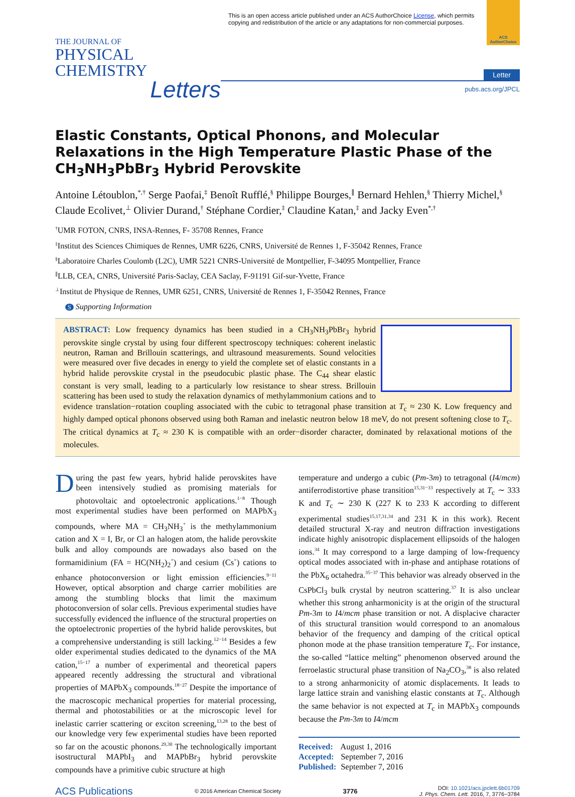This is an open access article published under an ACS AuthorChoice License, which permits copying and redistribution of the article or any adaptations for non-commercial purposes.
ACS AuthorChoice
THE JOURNAL OF
PHYSICAL CHEMISTRY
Letters
Letter
pubs.acs.org/JPCL
Elastic Constants, Optical Phonons, and Molecular Relaxations in the High Temperature Plastic Phase of the CH<sub>3</sub>NH<sub>3</sub>PbBr<sub>3</sub> Hybrid Perovskite
Antoine Létoublon,<sup>*,†</sup> Serge Paofai,<sup>‡</sup> Benoît Rufflé,<sup>§</sup> Philippe Bourges,<sup>∥</sup> Bernard Hehlen,<sup>§</sup> Thierry Michel,<sup>§</sup> Claude Ecolivet,<sup>⊥</sup> Olivier Durand,<sup>†</sup> Stéphane Cordier,<sup>‡</sup> Claudine Katan,<sup>‡</sup> and Jacky Even<sup>*,†</sup>
<sup>†</sup> UMR FOTON, CNRS, INSA-Rennes, F- 35708 Rennes, France
<sup>‡</sup> Institut des Sciences Chimiques de Rennes, UMR 6226, CNRS, Université de Rennes 1, F-35042 Rennes, France
<sup>§</sup> Laboratoire Charles Coulomb (L2C), UMR 5221 CNRS-Université de Montpellier, F-34095 Montpellier, France
<sup>∥</sup>LLB, CEA, CNRS, Université Paris-Saclay, CEA Saclay, F-91191 Gif-sur-Yvette, France
<sup>⊥</sup>Institut de Physique de Rennes, UMR 6251, CNRS, Université de Rennes 1, F-35042 Rennes, France
S Supporting Information
ABSTRACT: Low frequency dynamics has been studied in a CH<sub>3</sub>NH<sub>3</sub>PbBr<sub>3</sub> hybrid perovskite single crystal by using four different spectroscopy techniques: coherent inelastic neutron, Raman and Brillouin scatterings, and ultrasound measurements. Sound velocities were measured over five decades in energy to yield the complete set of elastic constants in a hybrid halide perovskite crystal in the pseudocubic plastic phase. The C<sub>44</sub> shear elastic constant is very small, leading to a particularly low resistance to shear stress. Brillouin scattering has been used to study the relaxation dynamics of methylammonium cations and to evidence translation−rotation coupling associated with the cubic to tetragonal phase transition at T<sub>c</sub> ≈ 230 K. Low frequency and highly damped optical phonons observed using both Raman and inelastic neutron below 18 meV, do not present softening close to T<sub>c</sub>. The critical dynamics at T<sub>c</sub> ≈ 230 K is compatible with an order−disorder character, dominated by relaxational motions of the molecules.
During the past few years, hybrid halide perovskites have been intensively studied as promising materials for photovoltaic and optoelectronic applications.<sup>1−8</sup> Though most experimental studies have been performed on MAPbX<sub>3</sub> compounds, where MA = CH<sub>3</sub>NH<sub>3</sub><sup>+</sup> is the methylammonium cation and X = I, Br, or Cl an halogen atom, the halide perovskite bulk and alloy compounds are nowadays also based on the formamidinium (FA = HC(NH<sub>2</sub>)<sub>2</sub><sup>+</sup>) and cesium (Cs<sup>+</sup>) cations to enhance photoconversion or light emission efficiencies.<sup>9−11</sup> However, optical absorption and charge carrier mobilities are among the stumbling blocks that limit the maximum photoconversion of solar cells. Previous experimental studies have successfully evidenced the influence of the structural properties on the optoelectronic properties of the hybrid halide perovskites, but a comprehensive understanding is still lacking.<sup>12−14</sup> Besides a few older experimental studies dedicated to the dynamics of the MA cation,<sup>15−17</sup> a number of experimental and theoretical papers appeared recently addressing the structural and vibrational properties of MAPbX<sub>3</sub> compounds.<sup>18−27</sup> Despite the importance of the macroscopic mechanical properties for material processing, thermal and photostabilities or at the microscopic level for inelastic carrier scattering or exciton screening,<sup>13,28</sup> to the best of our knowledge very few experimental studies have been reported so far on the acoustic phonons.<sup>29,30</sup> The technologically important isostructural MAPbI<sub>3</sub> and MAPbBr<sub>3</sub> hybrid perovskite compounds have a primitive cubic structure at high
temperature and undergo a cubic (Pm-3m) to tetragonal (I4/mcm) antiferrodistortive phase transition<sup>15,31−33</sup> respectively at T<sub>c</sub> ∼ 333 K and T<sub>c</sub> ∼ 230 K (227 K to 233 K according to different experimental studies<sup>15,17,31,34</sup> and 231 K in this work). Recent detailed structural X-ray and neutron diffraction investigations indicate highly anisotropic displacement ellipsoids of the halogen ions.<sup>34</sup> It may correspond to a large damping of low-frequency optical modes associated with in-phase and antiphase rotations of the PbX<sub>6</sub> octahedra.<sup>35−37</sup> This behavior was already observed in the CsPbCl<sub>3</sub> bulk crystal by neutron scattering.<sup>37</sup> It is also unclear whether this strong anharmonicity is at the origin of the structural Pm-3m to I4/mcm phase transition or not. A displacive character of this structural transition would correspond to an anomalous behavior of the frequency and damping of the critical optical phonon mode at the phase transition temperature T<sub>c</sub>. For instance, the so-called “lattice melting” phenomenon observed around the ferroelastic structural phase transition of Na<sub>2</sub>CO<sub>3</sub>,<sup>38</sup> is also related to a strong anharmonicity of atomic displacements. It leads to large lattice strain and vanishing elastic constants at T<sub>c</sub>. Although the same behavior is not expected at T<sub>c</sub> in MAPbX<sub>3</sub> compounds because the Pm-3m to I4/mcm
Received: August 1, 2016
Accepted: September 7, 2016
Published: September 7, 2016
ACS Publications © 2016 American Chemical Society 3776 DOI: 10.1021/acs.jpclett.6b01709
J. Phys. Chem. Lett. 2016, 7, 3776−3784